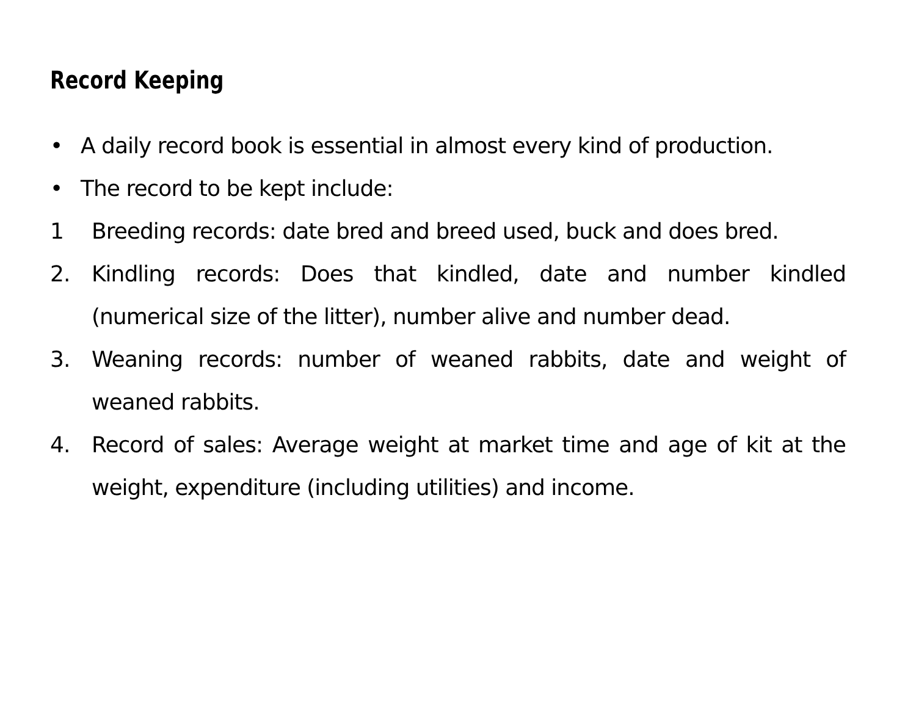Record Keeping
• A daily record book is essential in almost every kind of production.
• The record to be kept include:
1 Breeding records: date bred and breed used, buck and does bred.
2. Kindling records: Does that kindled, date and number kindled (numerical size of the litter), number alive and number dead.
3. Weaning records: number of weaned rabbits, date and weight of weaned rabbits.
4. Record of sales: Average weight at market time and age of kit at the weight, expenditure (including utilities) and income.